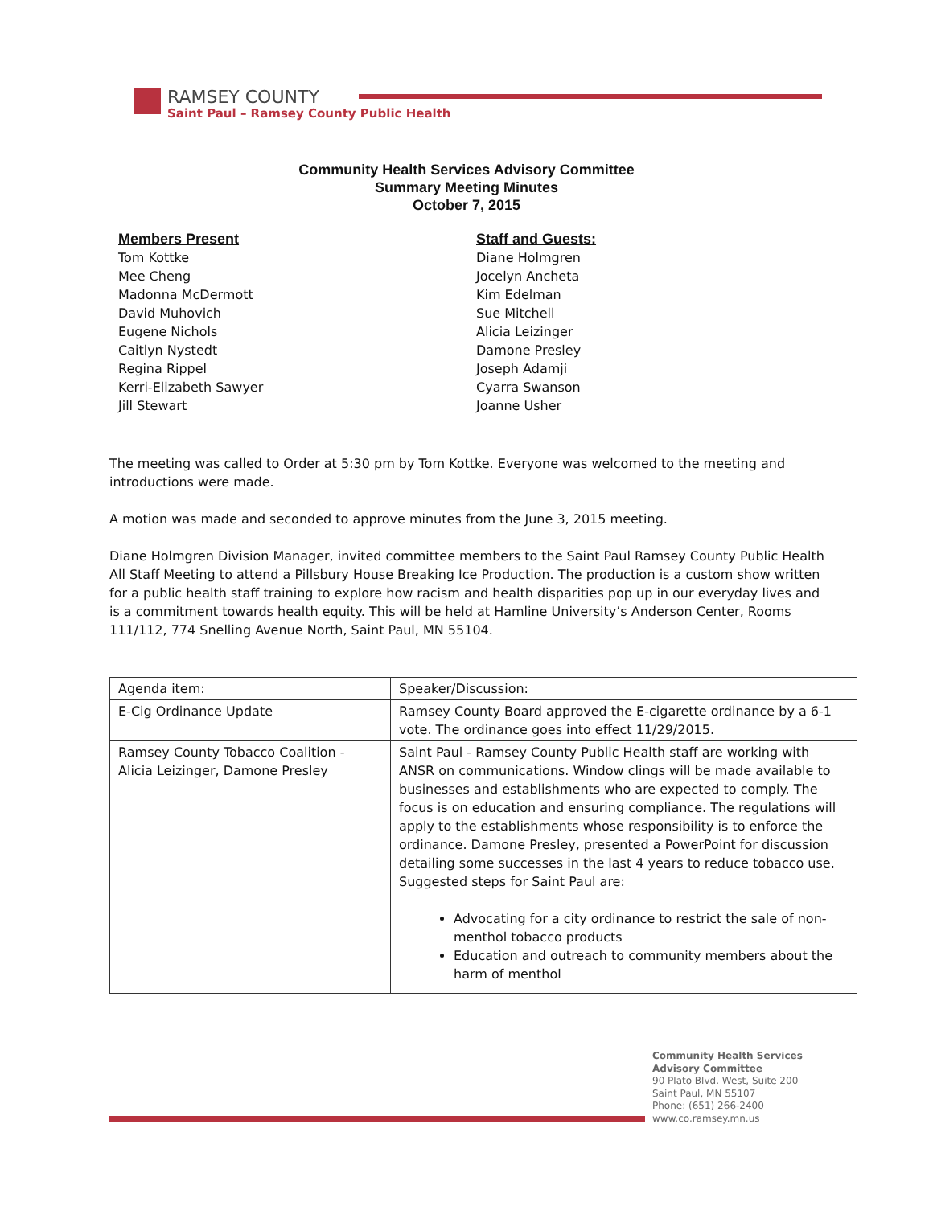RAMSEY COUNTY
Saint Paul – Ramsey County Public Health
Community Health Services Advisory Committee
Summary Meeting Minutes
October 7, 2015
Members Present
Tom Kottke
Mee Cheng
Madonna McDermott
David Muhovich
Eugene Nichols
Caitlyn Nystedt
Regina Rippel
Kerri-Elizabeth Sawyer
Jill Stewart
Staff and Guests:
Diane Holmgren
Jocelyn Ancheta
Kim Edelman
Sue Mitchell
Alicia Leizinger
Damone Presley
Joseph Adamji
Cyarra Swanson
Joanne Usher
The meeting was called to Order at 5:30 pm by Tom Kottke. Everyone was welcomed to the meeting and introductions were made.
A motion was made and seconded to approve minutes from the June 3, 2015 meeting.
Diane Holmgren Division Manager, invited committee members to the Saint Paul Ramsey County Public Health All Staff Meeting to attend a Pillsbury House Breaking Ice Production. The production is a custom show written for a public health staff training to explore how racism and health disparities pop up in our everyday lives and is a commitment towards health equity. This will be held at Hamline University’s Anderson Center, Rooms 111/112, 774 Snelling Avenue North, Saint Paul, MN 55104.
| Agenda item: | Speaker/Discussion: |
| E-Cig Ordinance Update | Ramsey County Board approved the E-cigarette ordinance by a 6-1 vote. The ordinance goes into effect 11/29/2015. |
| Ramsey County Tobacco Coalition - Alicia Leizinger, Damone Presley | Saint Paul - Ramsey County Public Health staff are working with ANSR on communications. Window clings will be made available to businesses and establishments who are expected to comply. The focus is on education and ensuring compliance. The regulations will apply to the establishments whose responsibility is to enforce the ordinance. Damone Presley, presented a PowerPoint for discussion detailing some successes in the last 4 years to reduce tobacco use. Suggested steps for Saint Paul are: Advocating for a city ordinance to restrict the sale of non-menthol tobacco products Education and outreach to community members about the harm of menthol |
Community Health Services
Advisory Committee
90 Plato Blvd. West, Suite 200
Saint Paul, MN 55107
Phone: (651) 266-2400
www.co.ramsey.mn.us